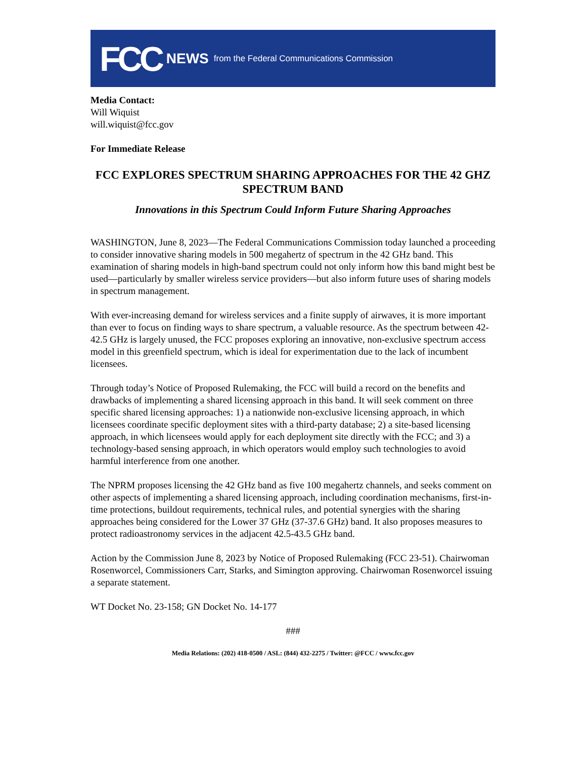FCC NEWS from the Federal Communications Commission
Media Contact:
Will Wiquist
will.wiquist@fcc.gov
For Immediate Release
FCC EXPLORES SPECTRUM SHARING APPROACHES FOR THE 42 GHZ SPECTRUM BAND
Innovations in this Spectrum Could Inform Future Sharing Approaches
WASHINGTON, June 8, 2023—The Federal Communications Commission today launched a proceeding to consider innovative sharing models in 500 megahertz of spectrum in the 42 GHz band. This examination of sharing models in high-band spectrum could not only inform how this band might best be used—particularly by smaller wireless service providers—but also inform future uses of sharing models in spectrum management.
With ever-increasing demand for wireless services and a finite supply of airwaves, it is more important than ever to focus on finding ways to share spectrum, a valuable resource. As the spectrum between 42-42.5 GHz is largely unused, the FCC proposes exploring an innovative, non-exclusive spectrum access model in this greenfield spectrum, which is ideal for experimentation due to the lack of incumbent licensees.
Through today’s Notice of Proposed Rulemaking, the FCC will build a record on the benefits and drawbacks of implementing a shared licensing approach in this band. It will seek comment on three specific shared licensing approaches: 1) a nationwide non-exclusive licensing approach, in which licensees coordinate specific deployment sites with a third-party database; 2) a site-based licensing approach, in which licensees would apply for each deployment site directly with the FCC; and 3) a technology-based sensing approach, in which operators would employ such technologies to avoid harmful interference from one another.
The NPRM proposes licensing the 42 GHz band as five 100 megahertz channels, and seeks comment on other aspects of implementing a shared licensing approach, including coordination mechanisms, first-in-time protections, buildout requirements, technical rules, and potential synergies with the sharing approaches being considered for the Lower 37 GHz (37-37.6 GHz) band. It also proposes measures to protect radioastronomy services in the adjacent 42.5-43.5 GHz band.
Action by the Commission June 8, 2023 by Notice of Proposed Rulemaking (FCC 23-51). Chairwoman Rosenworcel, Commissioners Carr, Starks, and Simington approving. Chairwoman Rosenworcel issuing a separate statement.
WT Docket No. 23-158; GN Docket No. 14-177
###
Media Relations: (202) 418-0500 / ASL: (844) 432-2275 / Twitter: @FCC / www.fcc.gov